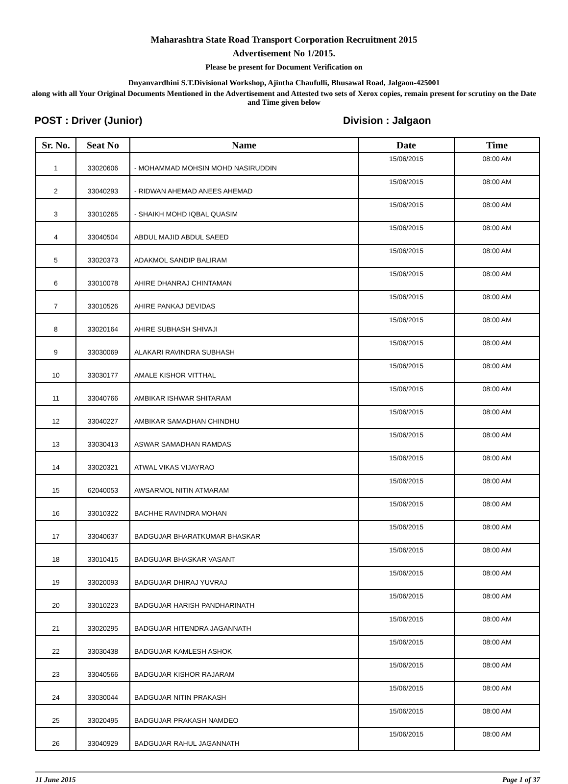Maharashtra State Road Transport Corporation Recruitment 2015
Advertisement No 1/2015.
Please be present for Document Verification on
Dnyanvardhini S.T.Divisional Workshop, Ajintha Chaufulli, Bhusawal Road, Jalgaon-425001
along with all Your Original Documents Mentioned in the Advertisement and Attested two sets of Xerox copies, remain present for scrutiny on the Date and Time given below
POST : Driver (Junior) Division : Jalgaon
| Sr. No. | Seat No | Name | Date | Time |
| --- | --- | --- | --- | --- |
| 1 | 33020606 | - MOHAMMAD MOHSIN MOHD NASIRUDDIN | 15/06/2015 | 08:00 AM |
| 2 | 33040293 | - RIDWAN AHEMAD ANEES AHEMAD | 15/06/2015 | 08:00 AM |
| 3 | 33010265 | - SHAIKH MOHD IQBAL QUASIM | 15/06/2015 | 08:00 AM |
| 4 | 33040504 | ABDUL MAJID ABDUL SAEED | 15/06/2015 | 08:00 AM |
| 5 | 33020373 | ADAKMOL SANDIP BALIRAM | 15/06/2015 | 08:00 AM |
| 6 | 33010078 | AHIRE DHANRAJ CHINTAMAN | 15/06/2015 | 08:00 AM |
| 7 | 33010526 | AHIRE PANKAJ DEVIDAS | 15/06/2015 | 08:00 AM |
| 8 | 33020164 | AHIRE SUBHASH SHIVAJI | 15/06/2015 | 08:00 AM |
| 9 | 33030069 | ALAKARI RAVINDRA SUBHASH | 15/06/2015 | 08:00 AM |
| 10 | 33030177 | AMALE KISHOR VITTHAL | 15/06/2015 | 08:00 AM |
| 11 | 33040766 | AMBIKAR ISHWAR SHITARAM | 15/06/2015 | 08:00 AM |
| 12 | 33040227 | AMBIKAR SAMADHAN CHINDHU | 15/06/2015 | 08:00 AM |
| 13 | 33030413 | ASWAR SAMADHAN RAMDAS | 15/06/2015 | 08:00 AM |
| 14 | 33020321 | ATWAL VIKAS VIJAYRAO | 15/06/2015 | 08:00 AM |
| 15 | 62040053 | AWSARMOL NITIN ATMARAM | 15/06/2015 | 08:00 AM |
| 16 | 33010322 | BACHHE RAVINDRA MOHAN | 15/06/2015 | 08:00 AM |
| 17 | 33040637 | BADGUJAR BHARATKUMAR BHASKAR | 15/06/2015 | 08:00 AM |
| 18 | 33010415 | BADGUJAR BHASKAR VASANT | 15/06/2015 | 08:00 AM |
| 19 | 33020093 | BADGUJAR DHIRAJ YUVRAJ | 15/06/2015 | 08:00 AM |
| 20 | 33010223 | BADGUJAR HARISH PANDHARINATH | 15/06/2015 | 08:00 AM |
| 21 | 33020295 | BADGUJAR HITENDRA JAGANNATH | 15/06/2015 | 08:00 AM |
| 22 | 33030438 | BADGUJAR KAMLESH ASHOK | 15/06/2015 | 08:00 AM |
| 23 | 33040566 | BADGUJAR KISHOR RAJARAM | 15/06/2015 | 08:00 AM |
| 24 | 33030044 | BADGUJAR NITIN PRAKASH | 15/06/2015 | 08:00 AM |
| 25 | 33020495 | BADGUJAR PRAKASH NAMDEO | 15/06/2015 | 08:00 AM |
| 26 | 33040929 | BADGUJAR RAHUL JAGANNATH | 15/06/2015 | 08:00 AM |
11 June 2015 Page 1 of 37